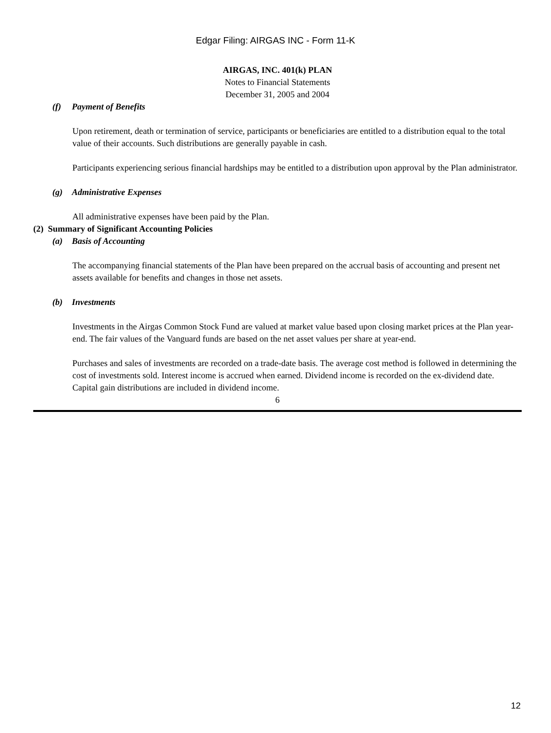Edgar Filing: AIRGAS INC - Form 11-K
AIRGAS, INC. 401(k) PLAN
Notes to Financial Statements
December 31, 2005 and 2004
(f) Payment of Benefits
Upon retirement, death or termination of service, participants or beneficiaries are entitled to a distribution equal to the total value of their accounts. Such distributions are generally payable in cash.
Participants experiencing serious financial hardships may be entitled to a distribution upon approval by the Plan administrator.
(g) Administrative Expenses
All administrative expenses have been paid by the Plan.
(2) Summary of Significant Accounting Policies
(a) Basis of Accounting
The accompanying financial statements of the Plan have been prepared on the accrual basis of accounting and present net assets available for benefits and changes in those net assets.
(b) Investments
Investments in the Airgas Common Stock Fund are valued at market value based upon closing market prices at the Plan year-end. The fair values of the Vanguard funds are based on the net asset values per share at year-end.
Purchases and sales of investments are recorded on a trade-date basis. The average cost method is followed in determining the cost of investments sold. Interest income is accrued when earned. Dividend income is recorded on the ex-dividend date. Capital gain distributions are included in dividend income.
6
12